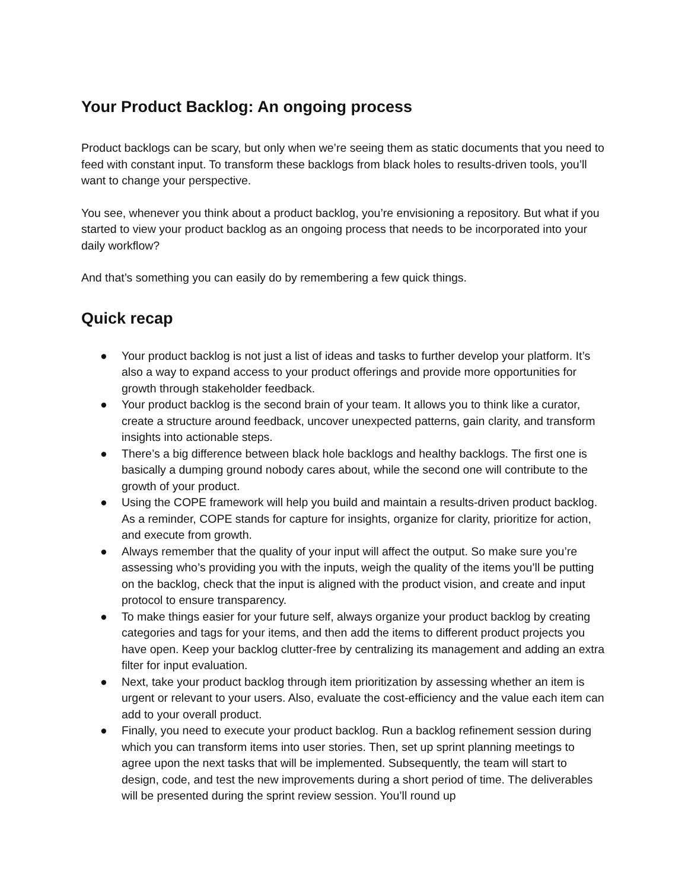Your Product Backlog: An ongoing process
Product backlogs can be scary, but only when we’re seeing them as static documents that you need to feed with constant input. To transform these backlogs from black holes to results-driven tools, you’ll want to change your perspective.
You see, whenever you think about a product backlog, you’re envisioning a repository. But what if you started to view your product backlog as an ongoing process that needs to be incorporated into your daily workflow?
And that’s something you can easily do by remembering a few quick things.
Quick recap
● Your product backlog is not just a list of ideas and tasks to further develop your platform. It’s also a way to expand access to your product offerings and provide more opportunities for growth through stakeholder feedback.
● Your product backlog is the second brain of your team. It allows you to think like a curator, create a structure around feedback, uncover unexpected patterns, gain clarity, and transform insights into actionable steps.
● There’s a big difference between black hole backlogs and healthy backlogs. The first one is basically a dumping ground nobody cares about, while the second one will contribute to the growth of your product.
● Using the COPE framework will help you build and maintain a results-driven product backlog. As a reminder, COPE stands for capture for insights, organize for clarity, prioritize for action, and execute from growth.
● Always remember that the quality of your input will affect the output. So make sure you’re assessing who’s providing you with the inputs, weigh the quality of the items you’ll be putting on the backlog, check that the input is aligned with the product vision, and create and input protocol to ensure transparency.
● To make things easier for your future self, always organize your product backlog by creating categories and tags for your items, and then add the items to different product projects you have open. Keep your backlog clutter-free by centralizing its management and adding an extra filter for input evaluation.
● Next, take your product backlog through item prioritization by assessing whether an item is urgent or relevant to your users. Also, evaluate the cost-efficiency and the value each item can add to your overall product.
● Finally, you need to execute your product backlog. Run a backlog refinement session during which you can transform items into user stories. Then, set up sprint planning meetings to agree upon the next tasks that will be implemented. Subsequently, the team will start to design, code, and test the new improvements during a short period of time. The deliverables will be presented during the sprint review session. You’ll round up